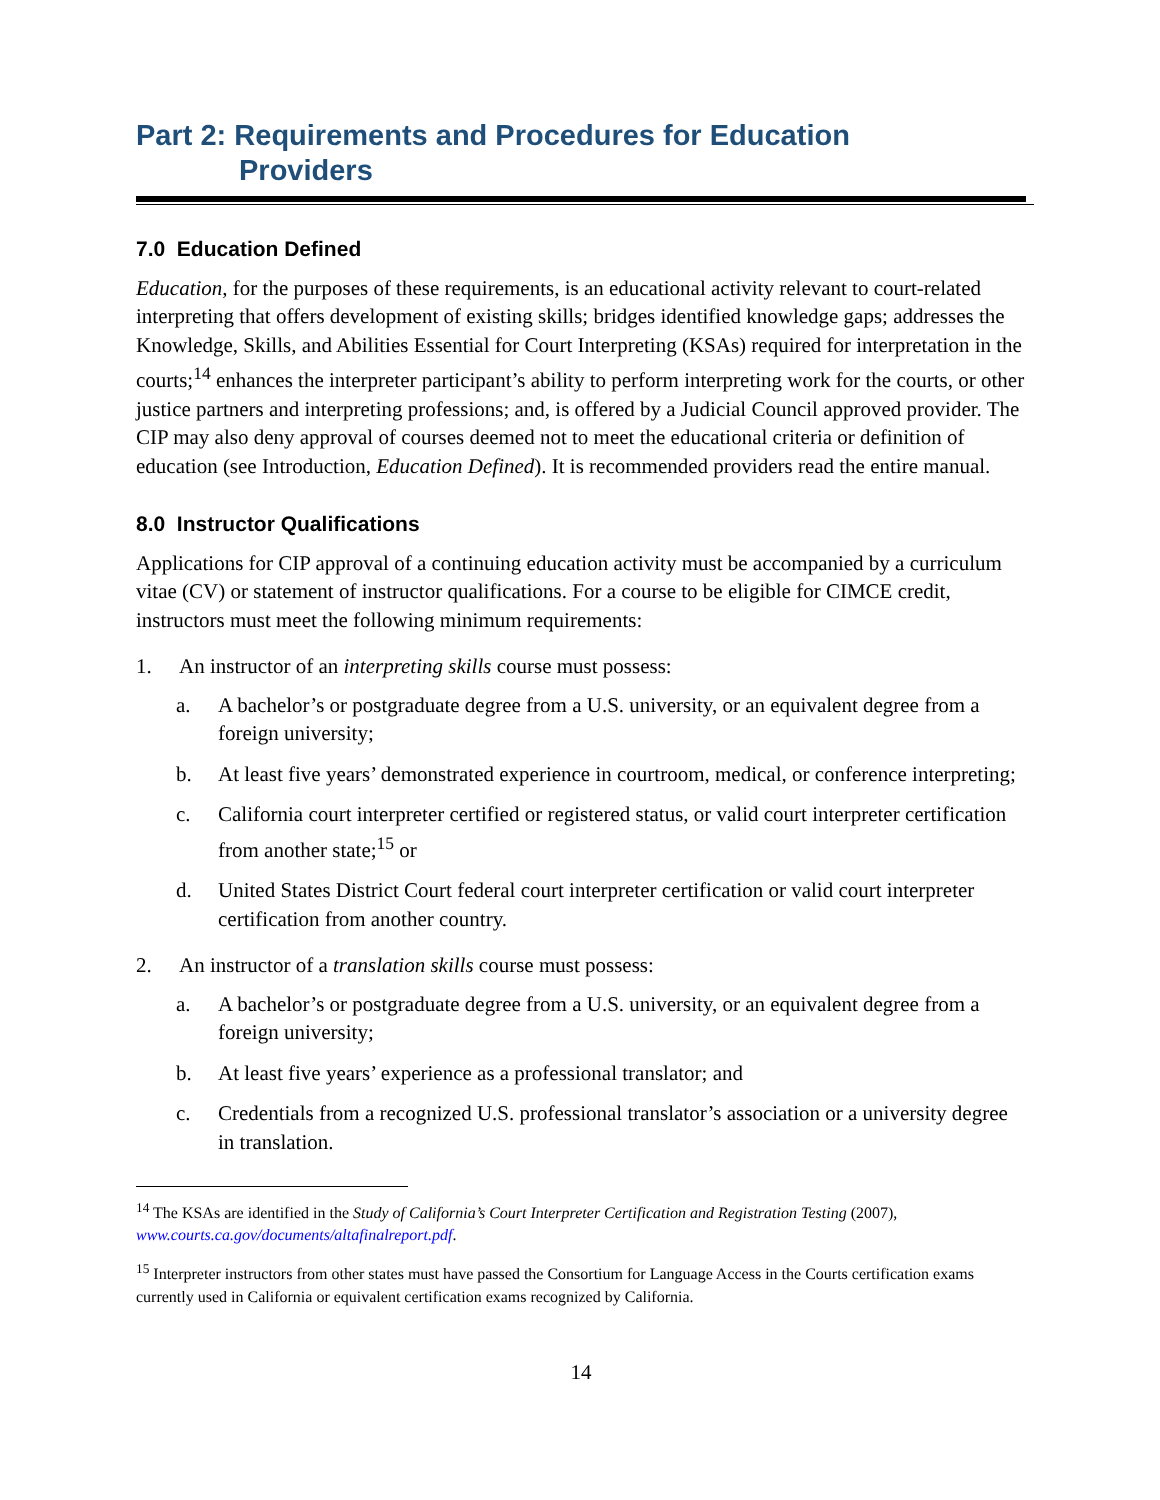Part 2: Requirements and Procedures for Education
Providers
7.0 Education Defined
Education, for the purposes of these requirements, is an educational activity relevant to court-related interpreting that offers development of existing skills; bridges identified knowledge gaps; addresses the Knowledge, Skills, and Abilities Essential for Court Interpreting (KSAs) required for interpretation in the courts;<sup>14</sup> enhances the interpreter participant’s ability to perform interpreting work for the courts, or other justice partners and interpreting professions; and, is offered by a Judicial Council approved provider. The CIP may also deny approval of courses deemed not to meet the educational criteria or definition of education (see Introduction, Education Defined). It is recommended providers read the entire manual.
8.0 Instructor Qualifications
Applications for CIP approval of a continuing education activity must be accompanied by a curriculum vitae (CV) or statement of instructor qualifications. For a course to be eligible for CIMCE credit, instructors must meet the following minimum requirements:
1. An instructor of an interpreting skills course must possess:
a. A bachelor’s or postgraduate degree from a U.S. university, or an equivalent degree from a foreign university;
b. At least five years’ demonstrated experience in courtroom, medical, or conference interpreting;
c. California court interpreter certified or registered status, or valid court interpreter certification from another state;<sup>15</sup> or
d. United States District Court federal court interpreter certification or valid court interpreter certification from another country.
2. An instructor of a translation skills course must possess:
a. A bachelor’s or postgraduate degree from a U.S. university, or an equivalent degree from a foreign university;
b. At least five years’ experience as a professional translator; and
c. Credentials from a recognized U.S. professional translator’s association or a university degree in translation.
<sup>14</sup> The KSAs are identified in the Study of California’s Court Interpreter Certification and Registration Testing (2007), www.courts.ca.gov/documents/altafinalreport.pdf.
<sup>15</sup> Interpreter instructors from other states must have passed the Consortium for Language Access in the Courts certification exams currently used in California or equivalent certification exams recognized by California.
14